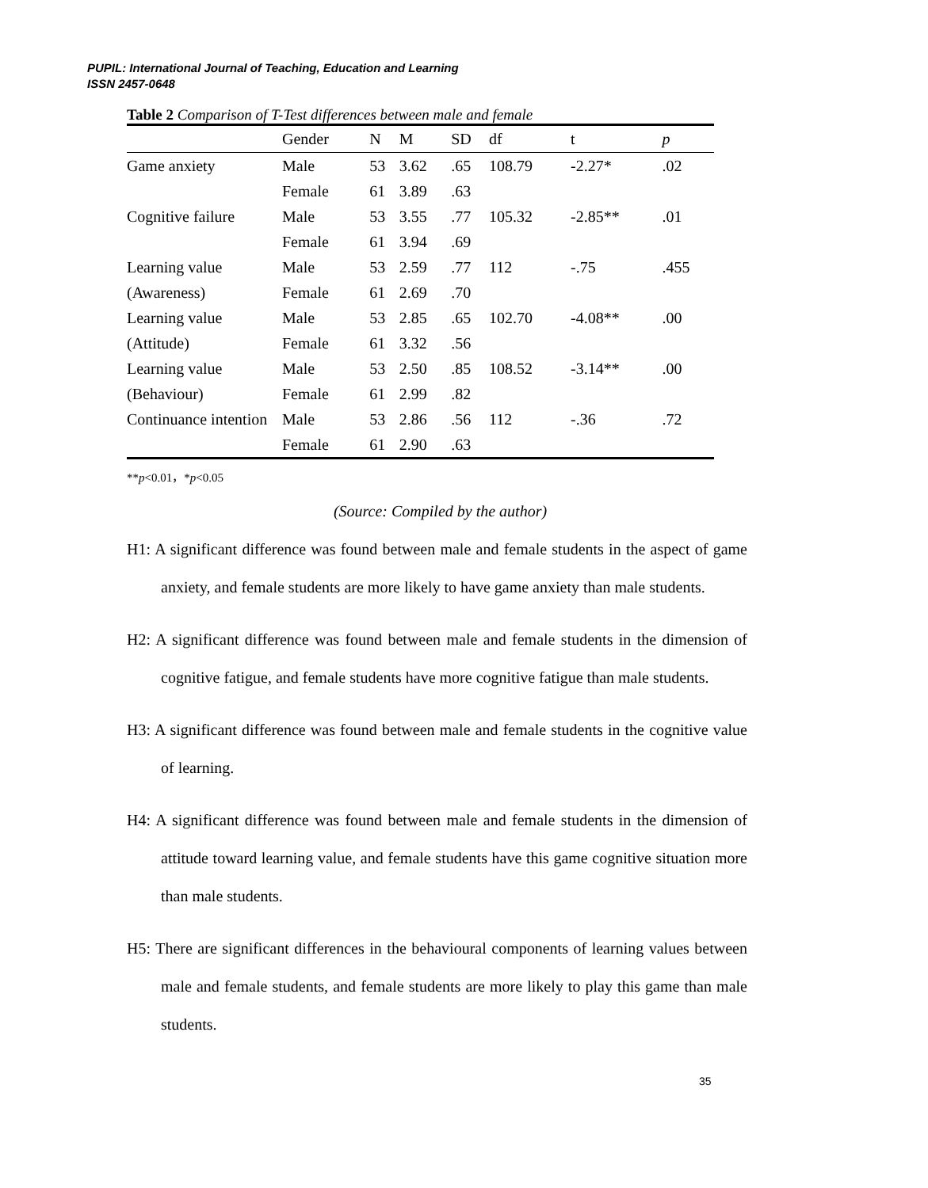PUPIL: International Journal of Teaching, Education and Learning
ISSN 2457-0648
Table 2 Comparison of T-Test differences between male and female
| | Gender | N | M | SD | df | t | p |
| --- | --- | --- | --- | --- | --- | --- | --- |
| Game anxiety | Male | 53 | 3.62 | .65 | 108.79 | -2.27* | .02 |
| | Female | 61 | 3.89 | .63 | | | |
| Cognitive failure | Male | 53 | 3.55 | .77 | 105.32 | -2.85** | .01 |
| | Female | 61 | 3.94 | .69 | | | |
| Learning value | Male | 53 | 2.59 | .77 | 112 | -.75 | .455 |
| (Awareness) | Female | 61 | 2.69 | .70 | | | |
| Learning value | Male | 53 | 2.85 | .65 | 102.70 | -4.08** | .00 |
| (Attitude) | Female | 61 | 3.32 | .56 | | | |
| Learning value | Male | 53 | 2.50 | .85 | 108.52 | -3.14** | .00 |
| (Behaviour) | Female | 61 | 2.99 | .82 | | | |
| Continuance intention | Male | 53 | 2.86 | .56 | 112 | -.36 | .72 |
| | Female | 61 | 2.90 | .63 | | | |
**p<0.01，*p<0.05
(Source: Compiled by the author)
H1: A significant difference was found between male and female students in the aspect of game anxiety, and female students are more likely to have game anxiety than male students.
H2: A significant difference was found between male and female students in the dimension of cognitive fatigue, and female students have more cognitive fatigue than male students.
H3: A significant difference was found between male and female students in the cognitive value of learning.
H4: A significant difference was found between male and female students in the dimension of attitude toward learning value, and female students have this game cognitive situation more than male students.
H5: There are significant differences in the behavioural components of learning values between male and female students, and female students are more likely to play this game than male students.
35